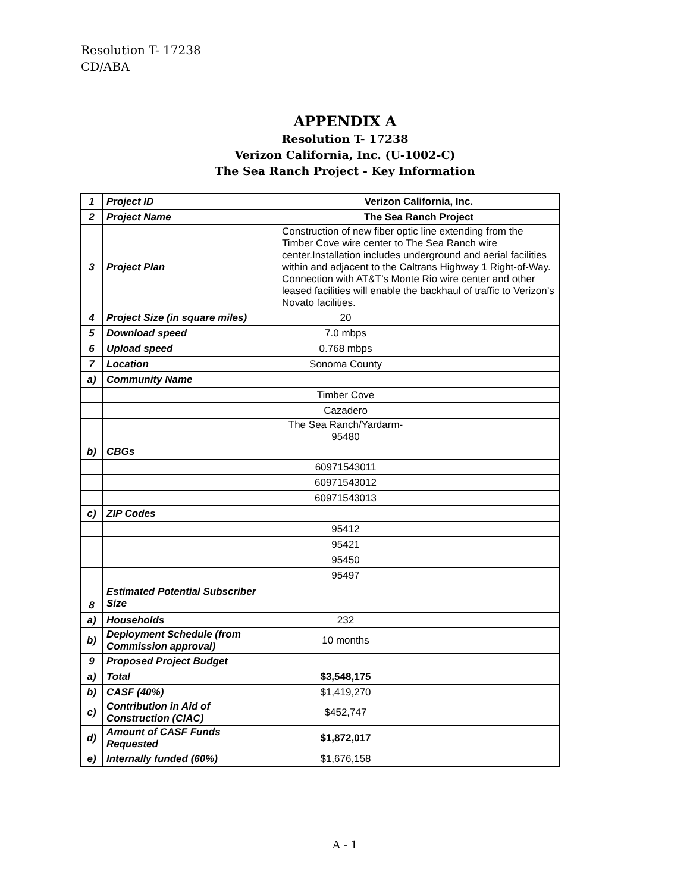Resolution T- 17238
CD/ABA
APPENDIX A
Resolution T- 17238
Verizon California, Inc. (U-1002-C)
The Sea Ranch Project - Key Information
| 1 | Project ID | Verizon California, Inc. | |
| 2 | Project Name | The Sea Ranch Project | |
| 3 | Project Plan | Construction of new fiber optic line extending from the Timber Cove wire center to The Sea Ranch wire center.Installation includes underground and aerial facilities within and adjacent to the Caltrans Highway 1 Right-of-Way. Connection with AT&T’s Monte Rio wire center and other leased facilities will enable the backhaul of traffic to Verizon’s Novato facilities. | |
| 4 | Project Size (in square miles) | 20 | |
| 5 | Download speed | 7.0 mbps | |
| 6 | Upload speed | 0.768 mbps | |
| 7 | Location | Sonoma County | |
| a) | Community Name | | |
| | | Timber Cove | |
| | | Cazadero | |
| | | The Sea Ranch/Yardarm-95480 | |
| b) | CBGs | | |
| | | 60971543011 | |
| | | 60971543012 | |
| | | 60971543013 | |
| c) | ZIP Codes | | |
| | | 95412 | |
| | | 95421 | |
| | | 95450 | |
| | | 95497 | |
| 8 | Estimated Potential Subscriber Size | | |
| a) | Households | 232 | |
| b) | Deployment Schedule (from Commission approval) | 10 months | |
| 9 | Proposed Project Budget | | |
| a) | Total | $3,548,175 | |
| b) | CASF (40%) | $1,419,270 | |
| c) | Contribution in Aid of Construction (CIAC) | $452,747 | |
| d) | Amount of CASF Funds Requested | $1,872,017 | |
| e) | Internally funded (60%) | $1,676,158 | |
A - 1